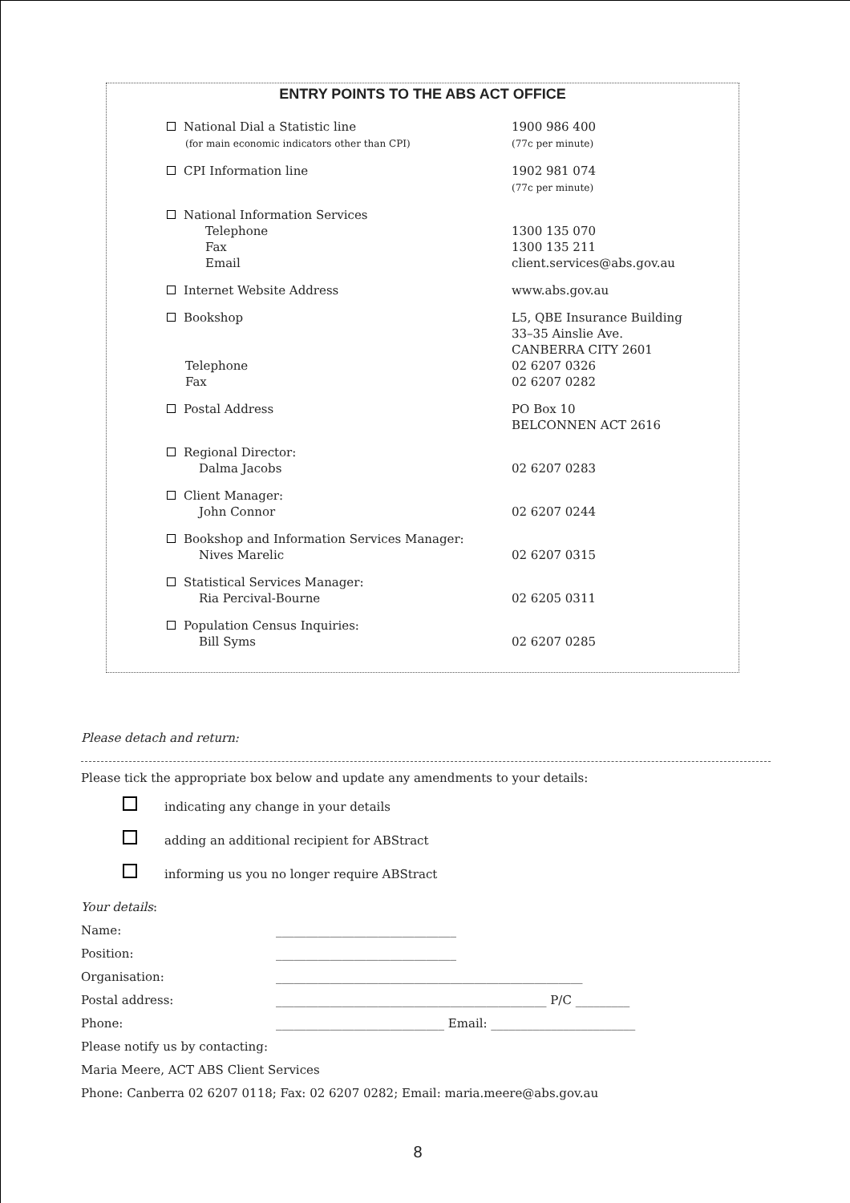ENTRY POINTS TO THE ABS ACT OFFICE
| National Dial a Statistic line (for main economic indicators other than CPI) | 1900 986 400 (77c per minute) |
| CPI Information line | 1902 981 074 (77c per minute) |
| National Information Services Telephone Fax Email | 1300 135 070 1300 135 211 client.services@abs.gov.au |
| Internet Website Address | www.abs.gov.au |
| Bookshop Telephone Fax | L5, QBE Insurance Building 33–35 Ainslie Ave. CANBERRA CITY 2601 02 6207 0326 02 6207 0282 |
| Postal Address | PO Box 10 BELCONNEN ACT 2616 |
| Regional Director: Dalma Jacobs | 02 6207 0283 |
| Client Manager: John Connor | 02 6207 0244 |
| Bookshop and Information Services Manager: Nives Marelic | 02 6207 0315 |
| Statistical Services Manager: Ria Percival-Bourne | 02 6205 0311 |
| Population Census Inquiries: Bill Syms | 02 6207 0285 |
Please detach and return:
Please tick the appropriate box below and update any amendments to your details:
indicating any change in your details
adding an additional recipient for ABStract
informing us you no longer require ABStract
| Your details : | |
| Name: | ______________________________ |
| Position: | ______________________________ |
| Organisation: | ___________________________________________________ |
| Postal address: | _____________________________________________ P/C _________ |
| Phone: | ____________________________ Email: ________________________ |
| Please notify us by contacting: | |
| Maria Meere, ACT ABS Client Services | |
| Phone: Canberra 02 6207 0118; Fax: 02 6207 0282; Email: maria.meere@abs.gov.au | |
8